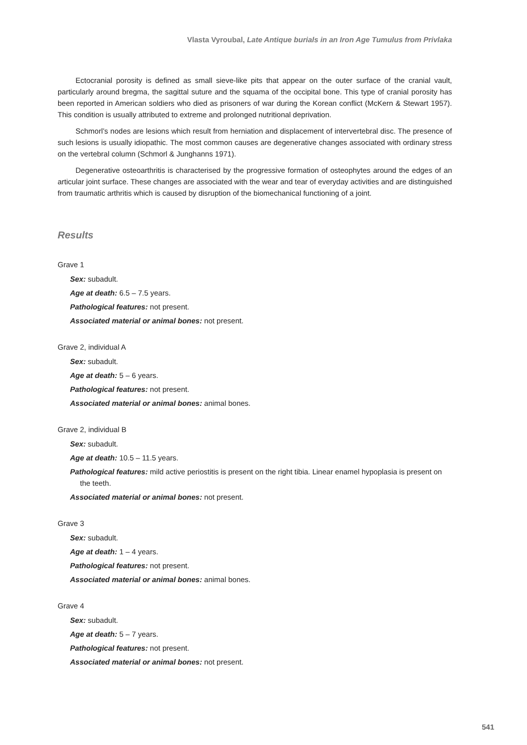Vlasta Vyroubal, Late Antique burials in an Iron Age Tumulus from Privlaka
Ectocranial porosity is defined as small sieve-like pits that appear on the outer surface of the cranial vault, particularly around bregma, the sagittal suture and the squama of the occipital bone. This type of cranial porosity has been reported in American soldiers who died as prisoners of war during the Korean conflict (McKern & Stewart 1957). This condition is usually attributed to extreme and prolonged nutritional deprivation.
Schmorl’s nodes are lesions which result from herniation and displacement of intervertebral disc. The presence of such lesions is usually idiopathic. The most common causes are degenerative changes associated with ordinary stress on the vertebral column (Schmorl & Junghanns 1971).
Degenerative osteoarthritis is characterised by the progressive formation of osteophytes around the edges of an articular joint surface. These changes are associated with the wear and tear of everyday activities and are distinguished from traumatic arthritis which is caused by disruption of the biomechanical functioning of a joint.
Results
Grave 1
Sex: subadult.
Age at death: 6.5 – 7.5 years.
Pathological features: not present.
Associated material or animal bones: not present.
Grave 2, individual A
Sex: subadult.
Age at death: 5 – 6 years.
Pathological features: not present.
Associated material or animal bones: animal bones.
Grave 2, individual B
Sex: subadult.
Age at death: 10.5 – 11.5 years.
Pathological features: mild active periostitis is present on the right tibia. Linear enamel hypoplasia is present on the teeth.
Associated material or animal bones: not present.
Grave 3
Sex: subadult.
Age at death: 1 – 4 years.
Pathological features: not present.
Associated material or animal bones: animal bones.
Grave 4
Sex: subadult.
Age at death: 5 – 7 years.
Pathological features: not present.
Associated material or animal bones: not present.
541